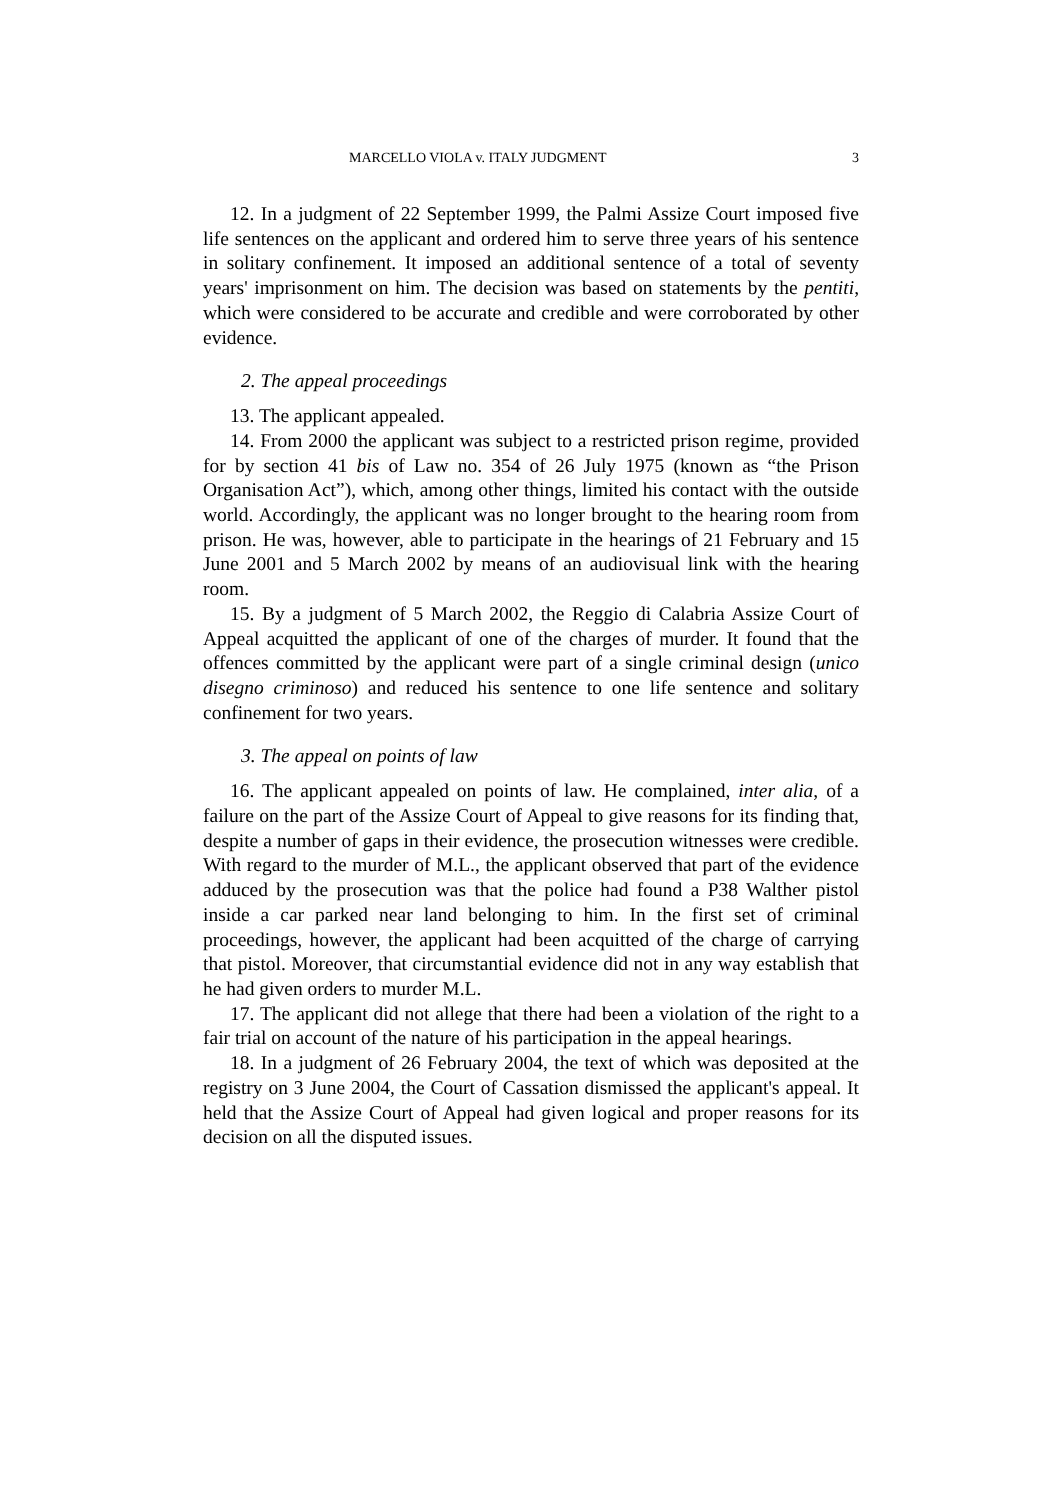MARCELLO VIOLA v. ITALY JUDGMENT 3
12. In a judgment of 22 September 1999, the Palmi Assize Court imposed five life sentences on the applicant and ordered him to serve three years of his sentence in solitary confinement. It imposed an additional sentence of a total of seventy years' imprisonment on him. The decision was based on statements by the pentiti, which were considered to be accurate and credible and were corroborated by other evidence.
2. The appeal proceedings
13. The applicant appealed.
14. From 2000 the applicant was subject to a restricted prison regime, provided for by section 41 bis of Law no. 354 of 26 July 1975 (known as “the Prison Organisation Act”), which, among other things, limited his contact with the outside world. Accordingly, the applicant was no longer brought to the hearing room from prison. He was, however, able to participate in the hearings of 21 February and 15 June 2001 and 5 March 2002 by means of an audiovisual link with the hearing room.
15. By a judgment of 5 March 2002, the Reggio di Calabria Assize Court of Appeal acquitted the applicant of one of the charges of murder. It found that the offences committed by the applicant were part of a single criminal design (unico disegno criminoso) and reduced his sentence to one life sentence and solitary confinement for two years.
3. The appeal on points of law
16. The applicant appealed on points of law. He complained, inter alia, of a failure on the part of the Assize Court of Appeal to give reasons for its finding that, despite a number of gaps in their evidence, the prosecution witnesses were credible. With regard to the murder of M.L., the applicant observed that part of the evidence adduced by the prosecution was that the police had found a P38 Walther pistol inside a car parked near land belonging to him. In the first set of criminal proceedings, however, the applicant had been acquitted of the charge of carrying that pistol. Moreover, that circumstantial evidence did not in any way establish that he had given orders to murder M.L.
17. The applicant did not allege that there had been a violation of the right to a fair trial on account of the nature of his participation in the appeal hearings.
18. In a judgment of 26 February 2004, the text of which was deposited at the registry on 3 June 2004, the Court of Cassation dismissed the applicant's appeal. It held that the Assize Court of Appeal had given logical and proper reasons for its decision on all the disputed issues.